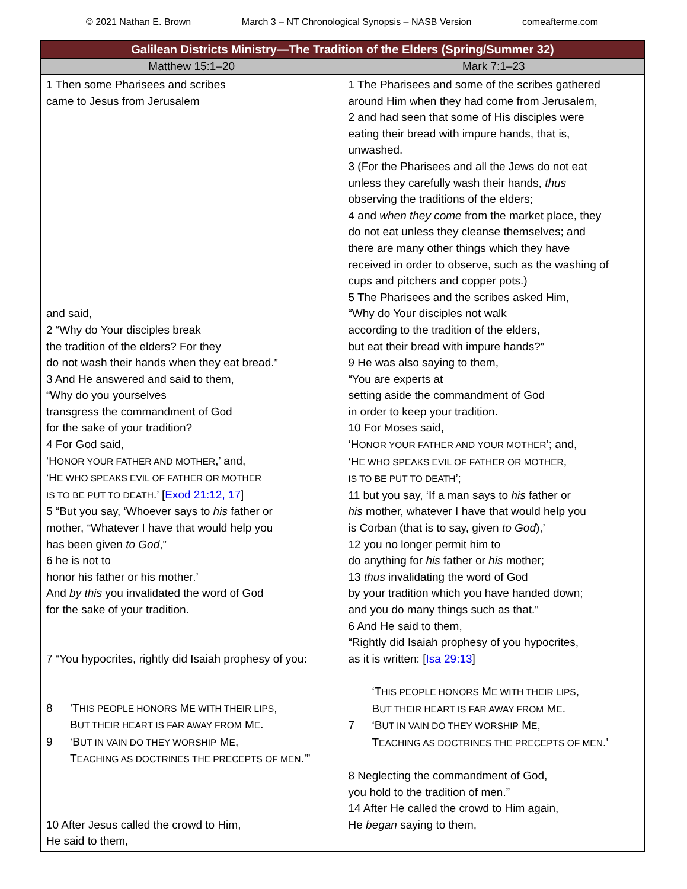© 2021 Nathan E. Brown March 3 – NT Chronological Synopsis – NASB Version comeafterme.com
| Galilean Districts Ministry—The Tradition of the Elders (Spring/Summer 32) | |
| --- | --- |
| Matthew 15:1–20 | Mark 7:1–23 |
| 1 Then some Pharisees and scribes came to Jesus from Jerusalem and said, 2 “Why do Your disciples break the tradition of the elders? For they do not wash their hands when they eat bread.” 3 And He answered and said to them, “Why do you yourselves transgress the commandment of God for the sake of your tradition? 4 For God said, ‘H ONOR YOUR FATHER AND MOTHER ,’ and, ‘H E WHO SPEAKS EVIL OF FATHER OR MOTHER IS TO BE PUT TO DEATH .’ [ Exod 21:12, 17 ] 5 “But you say, ‘Whoever says to his father or mother, “Whatever I have that would help you has been given to God ,” 6 he is not to honor his father or his mother.’ And by this you invalidated the word of God for the sake of your tradition. 7 “You hypocrites, rightly did Isaiah prophesy of you: 8 ‘T HIS PEOPLE HONORS M E WITH THEIR LIPS , B UT THEIR HEART IS FAR AWAY FROM M E . 9 ‘B UT IN VAIN DO THEY WORSHIP M E , T EACHING AS DOCTRINES THE PRECEPTS OF MEN .’” 10 After Jesus called the crowd to Him, He said to them, | 1 The Pharisees and some of the scribes gathered around Him when they had come from Jerusalem, 2 and had seen that some of His disciples were eating their bread with impure hands, that is, unwashed. 3 (For the Pharisees and all the Jews do not eat unless they carefully wash their hands, thus observing the traditions of the elders; 4 and when they come from the market place, they do not eat unless they cleanse themselves; and there are many other things which they have received in order to observe, such as the washing of cups and pitchers and copper pots.) 5 The Pharisees and the scribes asked Him, “Why do Your disciples not walk according to the tradition of the elders, but eat their bread with impure hands?” 9 He was also saying to them, “You are experts at setting aside the commandment of God in order to keep your tradition. 10 For Moses said, ‘H ONOR YOUR FATHER AND YOUR MOTHER ’; and, ‘H E WHO SPEAKS EVIL OF FATHER OR MOTHER , IS TO BE PUT TO DEATH ’; 11 but you say, ‘If a man says to his father or his mother, whatever I have that would help you is Corban (that is to say, given to God ),’ 12 you no longer permit him to do anything for his father or his mother; 13 thus invalidating the word of God by your tradition which you have handed down; and you do many things such as that.” 6 And He said to them, “Rightly did Isaiah prophesy of you hypocrites, as it is written: [ Isa 29:13 ] ‘T HIS PEOPLE HONORS M E WITH THEIR LIPS , B UT THEIR HEART IS FAR AWAY FROM M E . 7 ‘B UT IN VAIN DO THEY WORSHIP M E , T EACHING AS DOCTRINES THE PRECEPTS OF MEN .’ 8 Neglecting the commandment of God, you hold to the tradition of men.” 14 After He called the crowd to Him again, He began saying to them, |